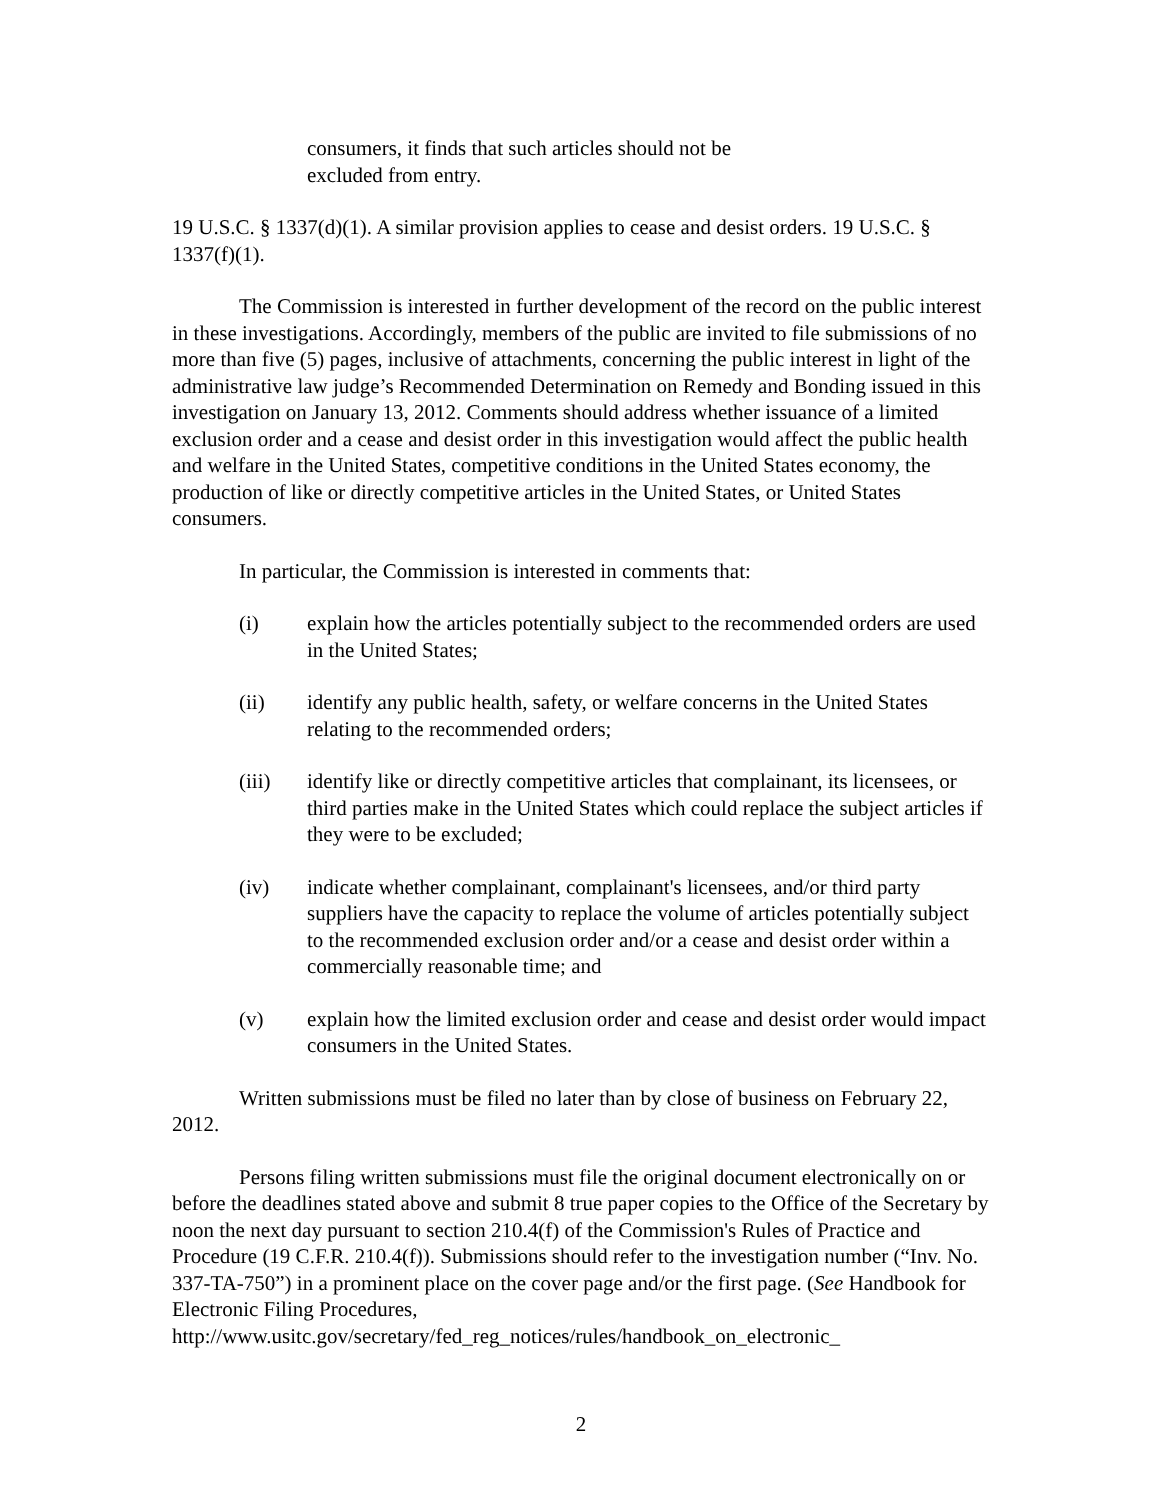consumers, it finds that such articles should not be excluded from entry.
19 U.S.C. § 1337(d)(1). A similar provision applies to cease and desist orders. 19 U.S.C. § 1337(f)(1).
The Commission is interested in further development of the record on the public interest in these investigations. Accordingly, members of the public are invited to file submissions of no more than five (5) pages, inclusive of attachments, concerning the public interest in light of the administrative law judge’s Recommended Determination on Remedy and Bonding issued in this investigation on January 13, 2012. Comments should address whether issuance of a limited exclusion order and a cease and desist order in this investigation would affect the public health and welfare in the United States, competitive conditions in the United States economy, the production of like or directly competitive articles in the United States, or United States consumers.
In particular, the Commission is interested in comments that:
(i) explain how the articles potentially subject to the recommended orders are used in the United States;
(ii) identify any public health, safety, or welfare concerns in the United States relating to the recommended orders;
(iii) identify like or directly competitive articles that complainant, its licensees, or third parties make in the United States which could replace the subject articles if they were to be excluded;
(iv) indicate whether complainant, complainant's licensees, and/or third party suppliers have the capacity to replace the volume of articles potentially subject to the recommended exclusion order and/or a cease and desist order within a commercially reasonable time; and
(v) explain how the limited exclusion order and cease and desist order would impact consumers in the United States.
Written submissions must be filed no later than by close of business on February 22, 2012.
Persons filing written submissions must file the original document electronically on or before the deadlines stated above and submit 8 true paper copies to the Office of the Secretary by noon the next day pursuant to section 210.4(f) of the Commission's Rules of Practice and Procedure (19 C.F.R. 210.4(f)). Submissions should refer to the investigation number (“Inv. No. 337-TA-750”) in a prominent place on the cover page and/or the first page. (See Handbook for Electronic Filing Procedures, http://www.usitc.gov/secretary/fed_reg_notices/rules/handbook_on_electronic_
2